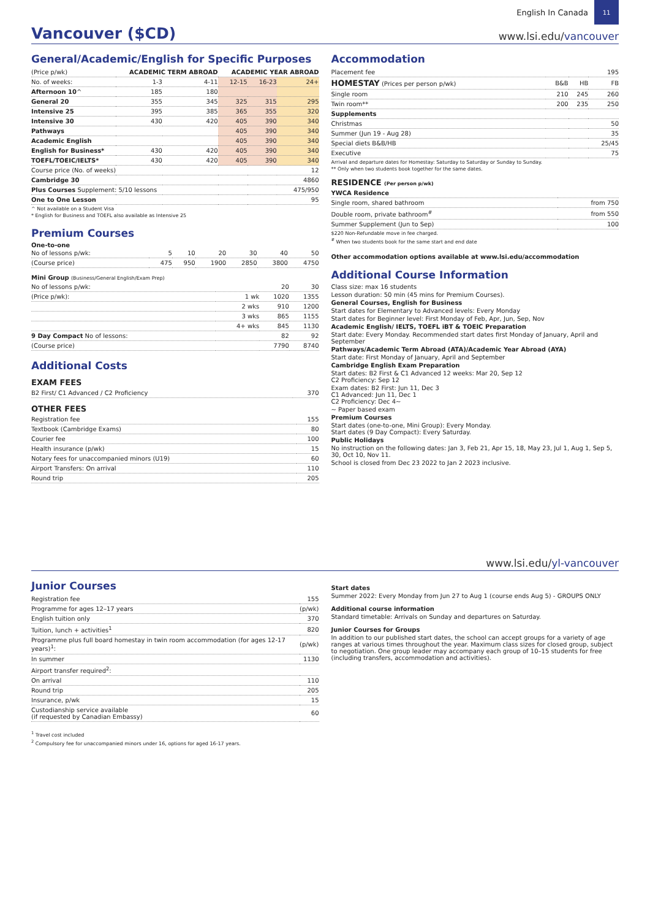English In Canada
11
Vancouver ($CD)
www.lsi.edu/vancouver
General/Academic/English for Specific Purposes
| (Price p/wk) | ACADEMIC TERM ABROAD | | ACADEMIC YEAR ABROAD | | |
| --- | --- | --- | --- | --- | --- |
| No. of weeks: | 1-3 | 4-11 | 12-15 | 16-23 | 24+ |
| Afternoon 10 ^ | 185 | 180 | | | |
| General 20 | 355 | 345 | 325 | 315 | 295 |
| Intensive 25 | 395 | 385 | 365 | 355 | 320 |
| Intensive 30 | 430 | 420 | 405 | 390 | 340 |
| Pathways | | | 405 | 390 | 340 |
| Academic English | | | 405 | 390 | 340 |
| English for Business* | 430 | 420 | 405 | 390 | 340 |
| TOEFL/TOEIC/IELTS* | 430 | 420 | 405 | 390 | 340 |
| Course price (No. of weeks) | | | | | 12 |
| Cambridge 30 | | | | | 4860 |
| Plus Courses Supplement: 5/10 lessons | | | | | 475/950 |
| One to One Lesson | | | | | 95 |
^ Not available on a Student Visa
* English for Business and TOEFL also available as Intensive 25
Premium Courses
One-to-one
| No of lessons p/wk: | 5 | 10 | 20 | 30 | 40 | 50 |
| (Course price) | 475 | 950 | 1900 | 2850 | 3800 | 4750 |
Mini Group (Business/General English/Exam Prep)
| No of lessons p/wk: | | 20 | 30 |
| (Price p/wk): | 1 wk | 1020 | 1355 |
| | 2 wks | 910 | 1200 |
| | 3 wks | 865 | 1155 |
| | 4+ wks | 845 | 1130 |
| 9 Day Compact No of lessons: | | 82 | 92 |
| (Course price) | | 7790 | 8740 |
Additional Costs
EXAM FEES
| B2 First/ C1 Advanced / C2 Proficiency | 370 |
OTHER FEES
| Registration fee | 155 |
| Textbook (Cambridge Exams) | 80 |
| Courier fee | 100 |
| Health insurance (p/wk) | 15 |
| Notary fees for unaccompanied minors (U19) | 60 |
| Airport Transfers: On arrival | 110 |
| Round trip | 205 |
Accommodation
| Placement fee | | | 195 |
| HOMESTAY (Prices per person p/wk) | B&B | HB | FB |
| Single room | 210 | 245 | 260 |
| Twin room** | 200 | 235 | 250 |
| Supplements | | | |
| Christmas | | | 50 |
| Summer (Jun 19 - Aug 28) | | | 35 |
| Special diets B&B/HB | | | 25/45 |
| Executive | | | 75 |
Arrival and departure dates for Homestay: Saturday to Saturday or Sunday to Sunday.
** Only when two students book together for the same dates.
RESIDENCE (Per person p/wk)
| YWCA Residence | |
| Single room, shared bathroom | from 750 |
| Double room, private bathroom<sup>#</sup> | from 550 |
| Summer Supplement (Jun to Sep) | 100 |
$220 Non-Refundable move in fee charged.
<sup>#</sup> When two students book for the same start and end date
Other accommodation options available at www.lsi.edu/accommodation
Additional Course Information
Class size: max 16 students
Lesson duration: 50 min (45 mins for Premium Courses).
General Courses, English for Business
Start dates for Elementary to Advanced levels: Every Monday
Start dates for Beginner level: First Monday of Feb, Apr, Jun, Sep, Nov
Academic English/ IELTS, TOEFL iBT & TOEIC Preparation
Start date: Every Monday. Recommended start dates first Monday of January, April and September
Pathways/Academic Term Abroad (ATA)/Academic Year Abroad (AYA)
Start date: First Monday of January, April and September
Cambridge English Exam Preparation
Start dates: B2 First & C1 Advanced 12 weeks: Mar 20, Sep 12
C2 Proficiency: Sep 12
Exam dates: B2 First: Jun 11, Dec 3
C1 Advanced: Jun 11, Dec 1
C2 Proficiency: Dec 4~
~ Paper based exam
Premium Courses
Start dates (one-to-one, Mini Group): Every Monday.
Start dates (9 Day Compact): Every Saturday.
Public Holidays
No instruction on the following dates: Jan 3, Feb 21, Apr 15, 18, May 23, Jul 1, Aug 1, Sep 5, 30, Oct 10, Nov 11.
School is closed from Dec 23 2022 to Jan 2 2023 inclusive.
www.lsi.edu/yl-vancouver
Junior Courses
| Registration fee | 155 |
| Programme for ages 12–17 years | (p/wk) |
| English tuition only | 370 |
| Tuition, lunch + activities<sup>1</sup> | 820 |
| Programme plus full board homestay in twin room accommodation (for ages 12-17 years)<sup>1</sup>: | (p/wk) |
| In summer | 1130 |
| Airport transfer required<sup>2</sup>: | |
| On arrival | 110 |
| Round trip | 205 |
| Insurance, p/wk | 15 |
| Custodianship service available (if requested by Canadian Embassy) | 60 |
<sup>1</sup> Travel cost included
<sup>2</sup> Compulsory fee for unaccompanied minors under 16, options for aged 16-17 years.
Start dates
Summer 2022: Every Monday from Jun 27 to Aug 1 (course ends Aug 5) - GROUPS ONLY
Additional course information
Standard timetable: Arrivals on Sunday and departures on Saturday.
Junior Courses for Groups
In addition to our published start dates, the school can accept groups for a variety of age ranges at various times throughout the year. Maximum class sizes for closed group, subject to negotiation. One group leader may accompany each group of 10–15 students for free (including transfers, accommodation and activities).